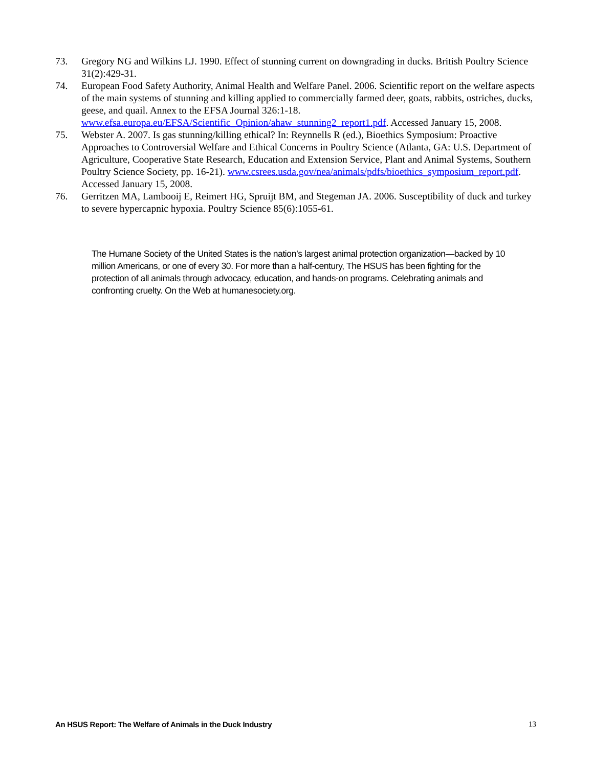73. Gregory NG and Wilkins LJ. 1990. Effect of stunning current on downgrading in ducks. British Poultry Science 31(2):429-31.
74. European Food Safety Authority, Animal Health and Welfare Panel. 2006. Scientific report on the welfare aspects of the main systems of stunning and killing applied to commercially farmed deer, goats, rabbits, ostriches, ducks, geese, and quail. Annex to the EFSA Journal 326:1-18. www.efsa.europa.eu/EFSA/Scientific_Opinion/ahaw_stunning2_report1.pdf. Accessed January 15, 2008.
75. Webster A. 2007. Is gas stunning/killing ethical? In: Reynnells R (ed.), Bioethics Symposium: Proactive Approaches to Controversial Welfare and Ethical Concerns in Poultry Science (Atlanta, GA: U.S. Department of Agriculture, Cooperative State Research, Education and Extension Service, Plant and Animal Systems, Southern Poultry Science Society, pp. 16-21). www.csrees.usda.gov/nea/animals/pdfs/bioethics_symposium_report.pdf. Accessed January 15, 2008.
76. Gerritzen MA, Lambooij E, Reimert HG, Spruijt BM, and Stegeman JA. 2006. Susceptibility of duck and turkey to severe hypercapnic hypoxia. Poultry Science 85(6):1055-61.
The Humane Society of the United States is the nation’s largest animal protection organization—backed by 10 million Americans, or one of every 30. For more than a half-century, The HSUS has been fighting for the protection of all animals through advocacy, education, and hands-on programs. Celebrating animals and confronting cruelty. On the Web at humanesociety.org.
An HSUS Report: The Welfare of Animals in the Duck Industry 13